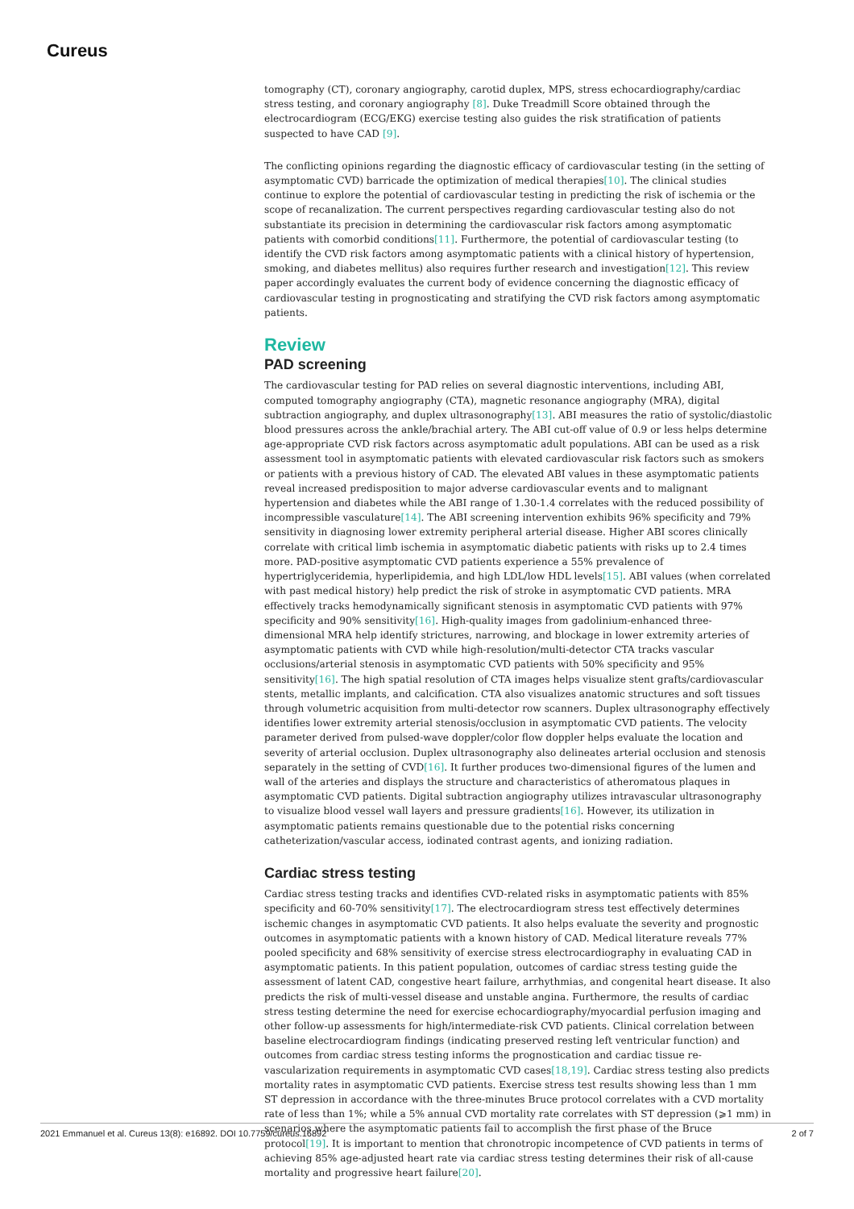Cureus
tomography (CT), coronary angiography, carotid duplex, MPS, stress echocardiography/cardiac stress testing, and coronary angiography [8]. Duke Treadmill Score obtained through the electrocardiogram (ECG/EKG) exercise testing also guides the risk stratification of patients suspected to have CAD [9].
The conflicting opinions regarding the diagnostic efficacy of cardiovascular testing (in the setting of asymptomatic CVD) barricade the optimization of medical therapies[10]. The clinical studies continue to explore the potential of cardiovascular testing in predicting the risk of ischemia or the scope of recanalization. The current perspectives regarding cardiovascular testing also do not substantiate its precision in determining the cardiovascular risk factors among asymptomatic patients with comorbid conditions[11]. Furthermore, the potential of cardiovascular testing (to identify the CVD risk factors among asymptomatic patients with a clinical history of hypertension, smoking, and diabetes mellitus) also requires further research and investigation[12]. This review paper accordingly evaluates the current body of evidence concerning the diagnostic efficacy of cardiovascular testing in prognosticating and stratifying the CVD risk factors among asymptomatic patients.
Review
PAD screening
The cardiovascular testing for PAD relies on several diagnostic interventions, including ABI, computed tomography angiography (CTA), magnetic resonance angiography (MRA), digital subtraction angiography, and duplex ultrasonography[13]. ABI measures the ratio of systolic/diastolic blood pressures across the ankle/brachial artery. The ABI cut-off value of 0.9 or less helps determine age-appropriate CVD risk factors across asymptomatic adult populations. ABI can be used as a risk assessment tool in asymptomatic patients with elevated cardiovascular risk factors such as smokers or patients with a previous history of CAD. The elevated ABI values in these asymptomatic patients reveal increased predisposition to major adverse cardiovascular events and to malignant hypertension and diabetes while the ABI range of 1.30-1.4 correlates with the reduced possibility of incompressible vasculature[14]. The ABI screening intervention exhibits 96% specificity and 79% sensitivity in diagnosing lower extremity peripheral arterial disease. Higher ABI scores clinically correlate with critical limb ischemia in asymptomatic diabetic patients with risks up to 2.4 times more. PAD-positive asymptomatic CVD patients experience a 55% prevalence of hypertriglyceridemia, hyperlipidemia, and high LDL/low HDL levels[15]. ABI values (when correlated with past medical history) help predict the risk of stroke in asymptomatic CVD patients. MRA effectively tracks hemodynamically significant stenosis in asymptomatic CVD patients with 97% specificity and 90% sensitivity[16]. High-quality images from gadolinium-enhanced three-dimensional MRA help identify strictures, narrowing, and blockage in lower extremity arteries of asymptomatic patients with CVD while high-resolution/multi-detector CTA tracks vascular occlusions/arterial stenosis in asymptomatic CVD patients with 50% specificity and 95% sensitivity[16]. The high spatial resolution of CTA images helps visualize stent grafts/cardiovascular stents, metallic implants, and calcification. CTA also visualizes anatomic structures and soft tissues through volumetric acquisition from multi-detector row scanners. Duplex ultrasonography effectively identifies lower extremity arterial stenosis/occlusion in asymptomatic CVD patients. The velocity parameter derived from pulsed-wave doppler/color flow doppler helps evaluate the location and severity of arterial occlusion. Duplex ultrasonography also delineates arterial occlusion and stenosis separately in the setting of CVD[16]. It further produces two-dimensional figures of the lumen and wall of the arteries and displays the structure and characteristics of atheromatous plaques in asymptomatic CVD patients. Digital subtraction angiography utilizes intravascular ultrasonography to visualize blood vessel wall layers and pressure gradients[16]. However, its utilization in asymptomatic patients remains questionable due to the potential risks concerning catheterization/vascular access, iodinated contrast agents, and ionizing radiation.
Cardiac stress testing
Cardiac stress testing tracks and identifies CVD-related risks in asymptomatic patients with 85% specificity and 60-70% sensitivity[17]. The electrocardiogram stress test effectively determines ischemic changes in asymptomatic CVD patients. It also helps evaluate the severity and prognostic outcomes in asymptomatic patients with a known history of CAD. Medical literature reveals 77% pooled specificity and 68% sensitivity of exercise stress electrocardiography in evaluating CAD in asymptomatic patients. In this patient population, outcomes of cardiac stress testing guide the assessment of latent CAD, congestive heart failure, arrhythmias, and congenital heart disease. It also predicts the risk of multi-vessel disease and unstable angina. Furthermore, the results of cardiac stress testing determine the need for exercise echocardiography/myocardial perfusion imaging and other follow-up assessments for high/intermediate-risk CVD patients. Clinical correlation between baseline electrocardiogram findings (indicating preserved resting left ventricular function) and outcomes from cardiac stress testing informs the prognostication and cardiac tissue re-vascularization requirements in asymptomatic CVD cases[18,19]. Cardiac stress testing also predicts mortality rates in asymptomatic CVD patients. Exercise stress test results showing less than 1 mm ST depression in accordance with the three-minutes Bruce protocol correlates with a CVD mortality rate of less than 1%; while a 5% annual CVD mortality rate correlates with ST depression (⩾1 mm) in scenarios where the asymptomatic patients fail to accomplish the first phase of the Bruce protocol[19]. It is important to mention that chronotropic incompetence of CVD patients in terms of achieving 85% age-adjusted heart rate via cardiac stress testing determines their risk of all-cause mortality and progressive heart failure[20].
2021 Emmanuel et al. Cureus 13(8): e16892. DOI 10.7759/cureus.16892 2 of 7